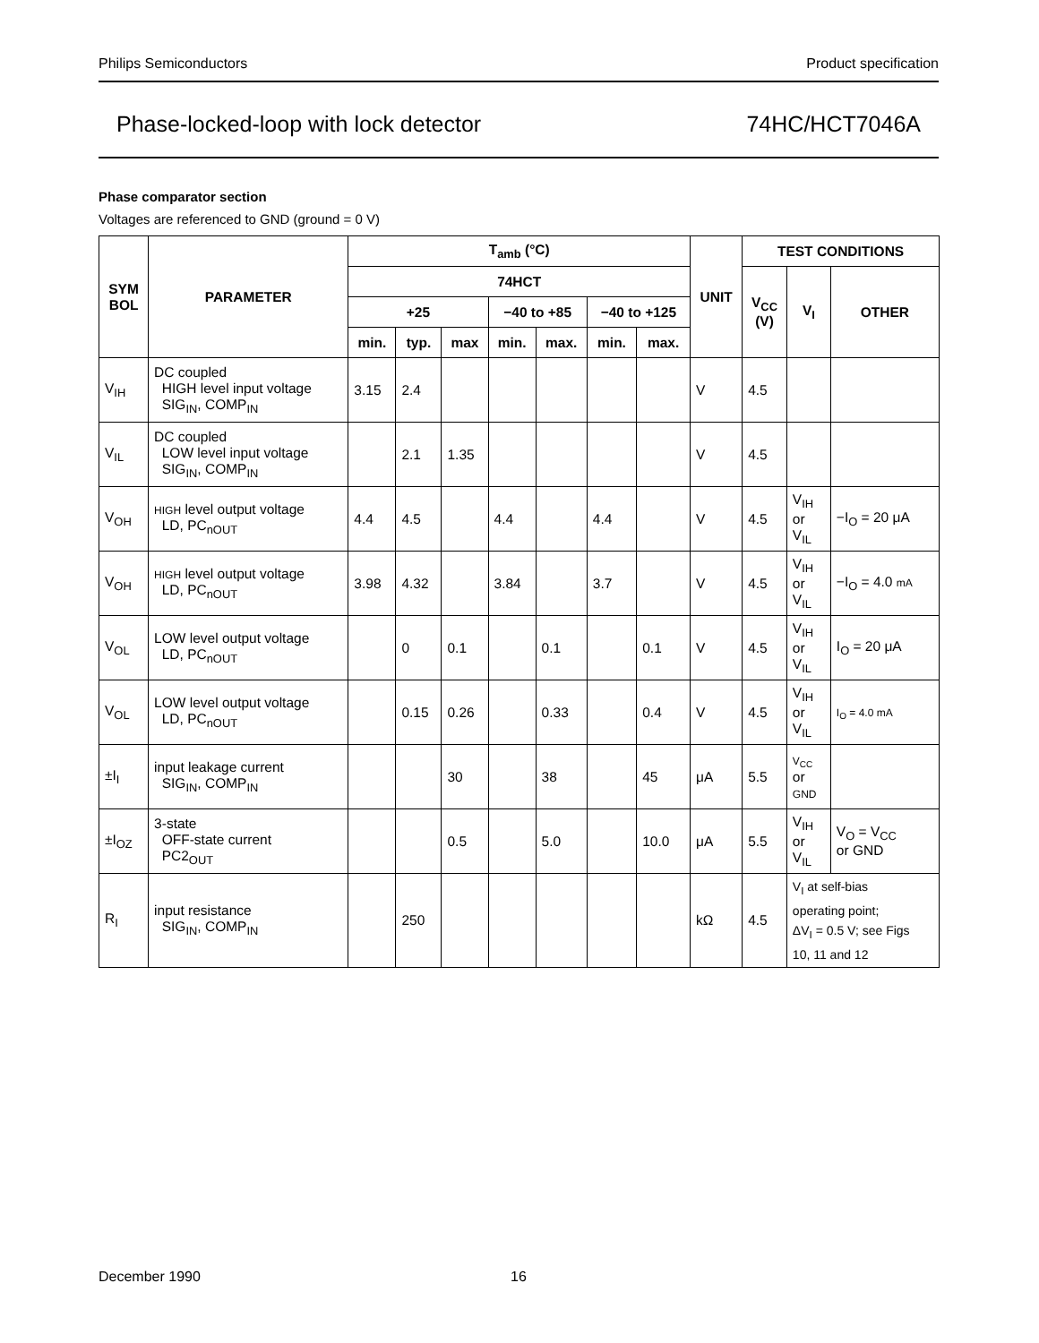Philips Semiconductors Product specification
Phase-locked-loop with lock detector 74HC/HCT7046A
Phase comparator section
Voltages are referenced to GND (ground = 0 V)
| SYM BOL | PARAMETER | T<sub>amb</sub> (°C) | | | | | | | UNIT | TEST CONDITIONS | | |
| --- | --- | --- | --- | --- | --- | --- | --- | --- | --- | --- | --- | --- |
| | | 74HCT | | | | | | | | V<sub>CC</sub> (V) | V<sub>I</sub> | OTHER |
| | | +25 | | | −40 to +85 | | −40 to +125 | | | | | |
| | | min. | typ. | max | min. | max. | min. | max. | | | | |
| V<sub>IH</sub> | DC coupled HIGH level input voltage SIG<sub>IN</sub>, COMP<sub>IN</sub> | 3.15 | 2.4 | | | | | | V | 4.5 | | |
| V<sub>IL</sub> | DC coupled LOW level input voltage SIG<sub>IN</sub>, COMP<sub>IN</sub> | | 2.1 | 1.35 | | | | | V | 4.5 | | |
| V<sub>OH</sub> | HIGH level output voltage LD, PC<sub>nOUT</sub> | 4.4 | 4.5 | | 4.4 | | 4.4 | | V | 4.5 | V<sub>IH</sub> or V<sub>IL</sub> | −I<sub>O</sub> = 20 μA |
| V<sub>OH</sub> | HIGH level output voltage LD, PC<sub>nOUT</sub> | 3.98 | 4.32 | | 3.84 | | 3.7 | | V | 4.5 | V<sub>IH</sub> or V<sub>IL</sub> | −I<sub>O</sub> = 4.0 mA |
| V<sub>OL</sub> | LOW level output voltage LD, PC<sub>nOUT</sub> | | 0 | 0.1 | | 0.1 | | 0.1 | V | 4.5 | V<sub>IH</sub> or V<sub>IL</sub> | I<sub>O</sub> = 20 μA |
| V<sub>OL</sub> | LOW level output voltage LD, PC<sub>nOUT</sub> | | 0.15 | 0.26 | | 0.33 | | 0.4 | V | 4.5 | V<sub>IH</sub> or V<sub>IL</sub> | I<sub>O</sub> = 4.0 mA |
| ±I<sub>I</sub> | input leakage current SIG<sub>IN</sub>, COMP<sub>IN</sub> | | | 30 | | 38 | | 45 | μA | 5.5 | V<sub>CC</sub> or GND | |
| ±I<sub>OZ</sub> | 3-state OFF-state current PC2<sub>OUT</sub> | | | 0.5 | | 5.0 | | 10.0 | μA | 5.5 | V<sub>IH</sub> or V<sub>IL</sub> | V<sub>O</sub> = V<sub>CC</sub> or GND |
| R<sub>I</sub> | input resistance SIG<sub>IN</sub>, COMP<sub>IN</sub> | | 250 | | | | | | kΩ | 4.5 | V<sub>I</sub> at self-bias operating point; ΔV<sub>I</sub> = 0.5 V; see Figs 10, 11 and 12 | |
December 1990 16